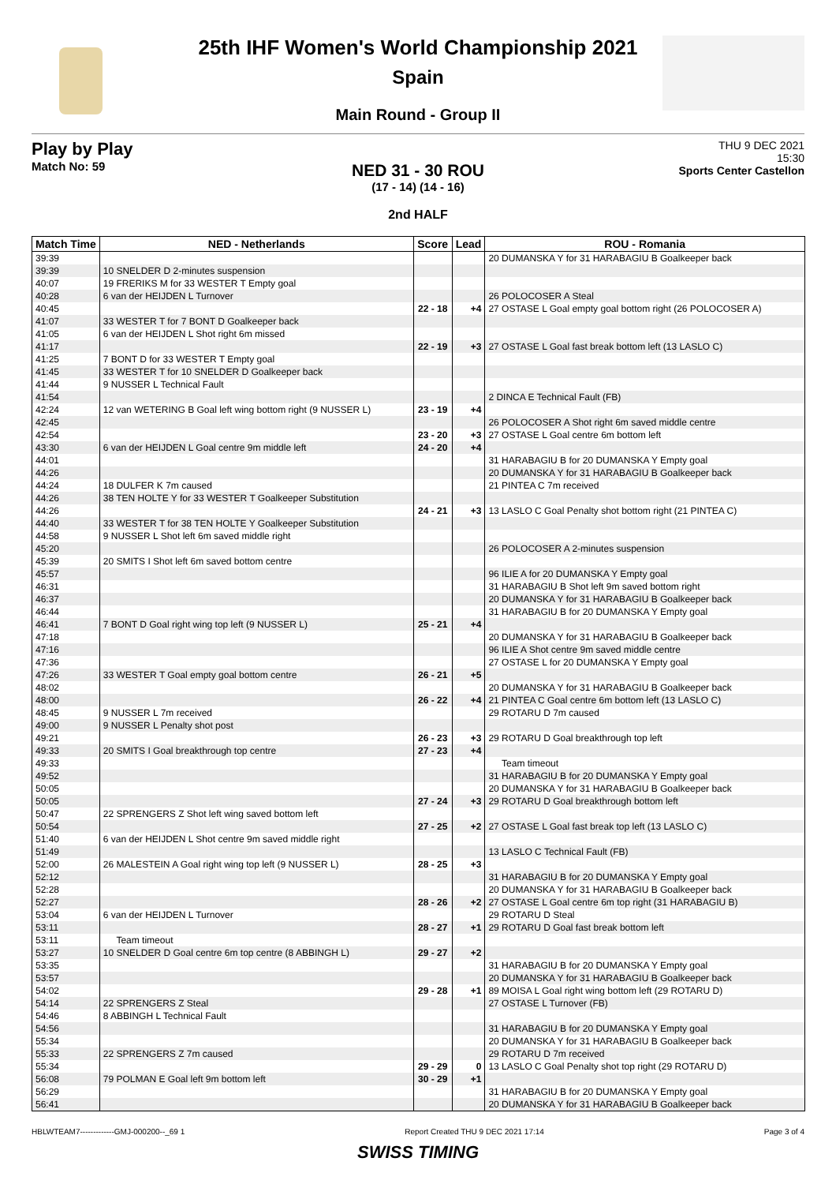25th IHF Women's World Championship 2021
Spain
Main Round - Group II
Play by Play
Match No: 59
THU 9 DEC 2021
15:30
Sports Center Castellon
NED 31 - 30 ROU
(17 - 14) (14 - 16)
2nd HALF
| Match Time | NED - Netherlands | Score | Lead | ROU - Romania |
| --- | --- | --- | --- | --- |
| 39:39 | | | | 20 DUMANSKA Y for 31 HARABAGIU B Goalkeeper back |
| 39:39 | 10 SNELDER D 2-minutes suspension | | | |
| 40:07 | 19 FRERIKS M for 33 WESTER T Empty goal | | | |
| 40:28 | 6 van der HEIJDEN L Turnover | | | 26 POLOCOSER A Steal |
| 40:45 | | 22 - 18 | +4 | 27 OSTASE L Goal empty goal bottom right (26 POLOCOSER A) |
| 41:07 | 33 WESTER T for 7 BONT D Goalkeeper back | | | |
| 41:05 | 6 van der HEIJDEN L Shot right 6m missed | | | |
| 41:17 | | 22 - 19 | +3 | 27 OSTASE L Goal fast break bottom left (13 LASLO C) |
| 41:25 | 7 BONT D for 33 WESTER T Empty goal | | | |
| 41:45 | 33 WESTER T for 10 SNELDER D Goalkeeper back | | | |
| 41:44 | 9 NUSSER L Technical Fault | | | |
| 41:54 | | | | 2 DINCA E Technical Fault (FB) |
| 42:24 | 12 van WETERING B Goal left wing bottom right (9 NUSSER L) | 23 - 19 | +4 | |
| 42:45 | | | | 26 POLOCOSER A Shot right 6m saved middle centre |
| 42:54 | | 23 - 20 | +3 | 27 OSTASE L Goal centre 6m bottom left |
| 43:30 | 6 van der HEIJDEN L Goal centre 9m middle left | 24 - 20 | +4 | |
| 44:01 | | | | 31 HARABAGIU B for 20 DUMANSKA Y Empty goal |
| 44:26 | | | | 20 DUMANSKA Y for 31 HARABAGIU B Goalkeeper back |
| 44:24 | 18 DULFER K 7m caused | | | 21 PINTEA C 7m received |
| 44:26 | 38 TEN HOLTE Y for 33 WESTER T Goalkeeper Substitution | | | |
| 44:26 | | 24 - 21 | +3 | 13 LASLO C Goal Penalty shot bottom right (21 PINTEA C) |
| 44:40 | 33 WESTER T for 38 TEN HOLTE Y Goalkeeper Substitution | | | |
| 44:58 | 9 NUSSER L Shot left 6m saved middle right | | | |
| 45:20 | | | | 26 POLOCOSER A 2-minutes suspension |
| 45:39 | 20 SMITS I Shot left 6m saved bottom centre | | | |
| 45:57 | | | | 96 ILIE A for 20 DUMANSKA Y Empty goal |
| 46:31 | | | | 31 HARABAGIU B Shot left 9m saved bottom right |
| 46:37 | | | | 20 DUMANSKA Y for 31 HARABAGIU B Goalkeeper back |
| 46:44 | | | | 31 HARABAGIU B for 20 DUMANSKA Y Empty goal |
| 46:41 | 7 BONT D Goal right wing top left (9 NUSSER L) | 25 - 21 | +4 | |
| 47:18 | | | | 20 DUMANSKA Y for 31 HARABAGIU B Goalkeeper back |
| 47:16 | | | | 96 ILIE A Shot centre 9m saved middle centre |
| 47:36 | | | | 27 OSTASE L for 20 DUMANSKA Y Empty goal |
| 47:26 | 33 WESTER T Goal empty goal bottom centre | 26 - 21 | +5 | |
| 48:02 | | | | 20 DUMANSKA Y for 31 HARABAGIU B Goalkeeper back |
| 48:00 | | 26 - 22 | +4 | 21 PINTEA C Goal centre 6m bottom left (13 LASLO C) |
| 48:45 | 9 NUSSER L 7m received | | | 29 ROTARU D 7m caused |
| 49:00 | 9 NUSSER L Penalty shot post | | | |
| 49:21 | | 26 - 23 | +3 | 29 ROTARU D Goal breakthrough top left |
| 49:33 | 20 SMITS I Goal breakthrough top centre | 27 - 23 | +4 | |
| 49:33 | | | | Team timeout |
| 49:52 | | | | 31 HARABAGIU B for 20 DUMANSKA Y Empty goal |
| 50:05 | | | | 20 DUMANSKA Y for 31 HARABAGIU B Goalkeeper back |
| 50:05 | | 27 - 24 | +3 | 29 ROTARU D Goal breakthrough bottom left |
| 50:47 | 22 SPRENGERS Z Shot left wing saved bottom left | | | |
| 50:54 | | 27 - 25 | +2 | 27 OSTASE L Goal fast break top left (13 LASLO C) |
| 51:40 | 6 van der HEIJDEN L Shot centre 9m saved middle right | | | |
| 51:49 | | | | 13 LASLO C Technical Fault (FB) |
| 52:00 | 26 MALESTEIN A Goal right wing top left (9 NUSSER L) | 28 - 25 | +3 | |
| 52:12 | | | | 31 HARABAGIU B for 20 DUMANSKA Y Empty goal |
| 52:28 | | | | 20 DUMANSKA Y for 31 HARABAGIU B Goalkeeper back |
| 52:27 | | 28 - 26 | +2 | 27 OSTASE L Goal centre 6m top right (31 HARABAGIU B) |
| 53:04 | 6 van der HEIJDEN L Turnover | | | 29 ROTARU D Steal |
| 53:11 | | 28 - 27 | +1 | 29 ROTARU D Goal fast break bottom left |
| 53:11 | Team timeout | | | |
| 53:27 | 10 SNELDER D Goal centre 6m top centre (8 ABBINGH L) | 29 - 27 | +2 | |
| 53:35 | | | | 31 HARABAGIU B for 20 DUMANSKA Y Empty goal |
| 53:57 | | | | 20 DUMANSKA Y for 31 HARABAGIU B Goalkeeper back |
| 54:02 | | 29 - 28 | +1 | 89 MOISA L Goal right wing bottom left (29 ROTARU D) |
| 54:14 | 22 SPRENGERS Z Steal | | | 27 OSTASE L Turnover (FB) |
| 54:46 | 8 ABBINGH L Technical Fault | | | |
| 54:56 | | | | 31 HARABAGIU B for 20 DUMANSKA Y Empty goal |
| 55:34 | | | | 20 DUMANSKA Y for 31 HARABAGIU B Goalkeeper back |
| 55:33 | 22 SPRENGERS Z 7m caused | | | 29 ROTARU D 7m received |
| 55:34 | | 29 - 29 | 0 | 13 LASLO C Goal Penalty shot top right (29 ROTARU D) |
| 56:08 | 79 POLMAN E Goal left 9m bottom left | 30 - 29 | +1 | |
| 56:29 | | | | 31 HARABAGIU B for 20 DUMANSKA Y Empty goal |
| 56:41 | | | | 20 DUMANSKA Y for 31 HARABAGIU B Goalkeeper back |
HBLWTEAM7-------------GMJ-000200--_69 1 Report Created THU 9 DEC 2021 17:14 Page 3 of 4
SWISS TIMING